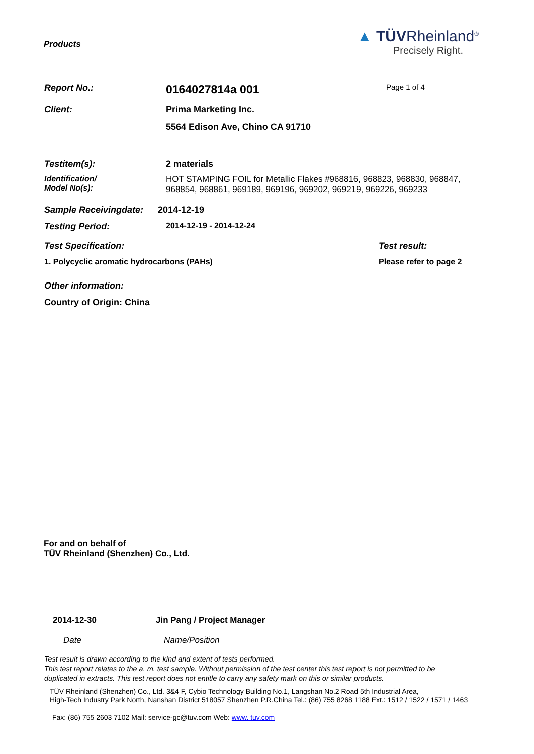Products
▲ TÜVRheinland<sup>®</sup>
Precisely Right.
Report No.:
0164027814a 001
Page 1 of 4
Client: Prima Marketing Inc.
5564 Edison Ave, Chino CA 91710
Testitem(s): 2 materials
Identification/
Model No(s):
HOT STAMPING FOIL for Metallic Flakes #968816, 968823, 968830, 968847, 968854, 968861, 969189, 969196, 969202, 969219, 969226, 969233
Sample Receivingdate:
2014-12-19
Testing Period: 2014-12-19 - 2014-12-24
Test Specification: Test result:
1. Polycyclic aromatic hydrocarbons (PAHs) Please refer to page 2
Other information:
Country of Origin: China
For and on behalf of
TÜV Rheinland (Shenzhen) Co., Ltd.
2014-12-30 Jin Pang / Project Manager
Date Name/Position
Test result is drawn according to the kind and extent of tests performed.
This test report relates to the a. m. test sample. Without permission of the test center this test report is not permitted to be
duplicated in extracts. This test report does not entitle to carry any safety mark on this or similar products.
TÜV Rheinland (Shenzhen) Co., Ltd. 3&4 F, Cybio Technology Building No.1, Langshan No.2 Road 5th Industrial Area,
High-Tech Industry Park North, Nanshan District 518057 Shenzhen P.R.China Tel.: (86) 755 8268 1188 Ext.: 1512 / 1522 / 1571 / 1463
Fax: (86) 755 2603 7102 Mail: service-gc@tuv.com Web: www. tuv.com